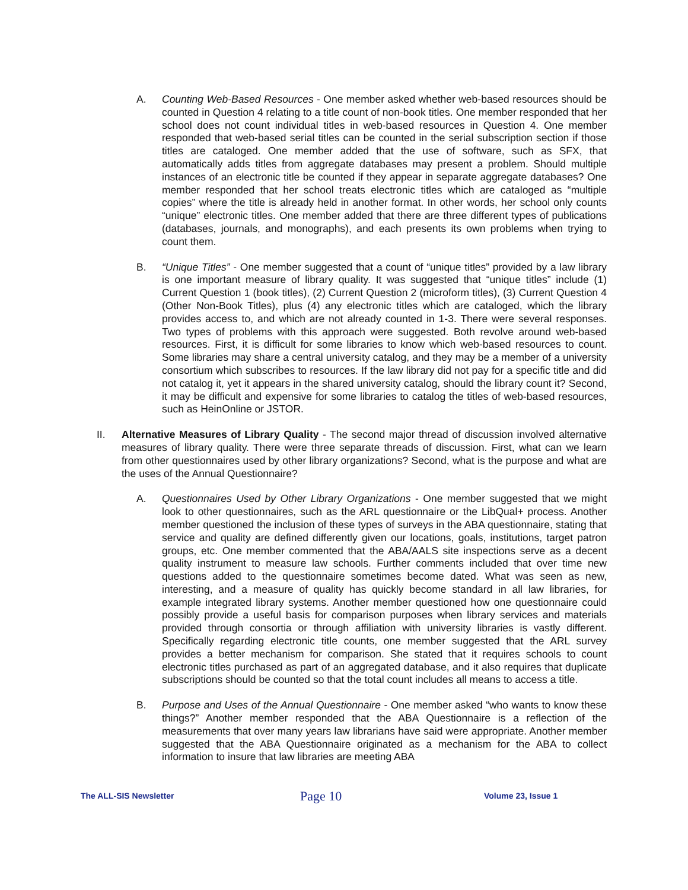A. Counting Web-Based Resources - One member asked whether web-based resources should be counted in Question 4 relating to a title count of non-book titles. One member responded that her school does not count individual titles in web-based resources in Question 4. One member responded that web-based serial titles can be counted in the serial subscription section if those titles are cataloged. One member added that the use of software, such as SFX, that automatically adds titles from aggregate databases may present a problem. Should multiple instances of an electronic title be counted if they appear in separate aggregate databases? One member responded that her school treats electronic titles which are cataloged as “multiple copies” where the title is already held in another format. In other words, her school only counts “unique” electronic titles. One member added that there are three different types of publications (databases, journals, and monographs), and each presents its own problems when trying to count them.
B. “Unique Titles” - One member suggested that a count of “unique titles” provided by a law library is one important measure of library quality. It was suggested that “unique titles” include (1) Current Question 1 (book titles), (2) Current Question 2 (microform titles), (3) Current Question 4 (Other Non-Book Titles), plus (4) any electronic titles which are cataloged, which the library provides access to, and which are not already counted in 1-3. There were several responses. Two types of problems with this approach were suggested. Both revolve around web-based resources. First, it is difficult for some libraries to know which web-based resources to count. Some libraries may share a central university catalog, and they may be a member of a university consortium which subscribes to resources. If the law library did not pay for a specific title and did not catalog it, yet it appears in the shared university catalog, should the library count it? Second, it may be difficult and expensive for some libraries to catalog the titles of web-based resources, such as HeinOnline or JSTOR.
II. Alternative Measures of Library Quality - The second major thread of discussion involved alternative measures of library quality. There were three separate threads of discussion. First, what can we learn from other questionnaires used by other library organizations? Second, what is the purpose and what are the uses of the Annual Questionnaire?
A. Questionnaires Used by Other Library Organizations - One member suggested that we might look to other questionnaires, such as the ARL questionnaire or the LibQual+ process. Another member questioned the inclusion of these types of surveys in the ABA questionnaire, stating that service and quality are defined differently given our locations, goals, institutions, target patron groups, etc. One member commented that the ABA/AALS site inspections serve as a decent quality instrument to measure law schools. Further comments included that over time new questions added to the questionnaire sometimes become dated. What was seen as new, interesting, and a measure of quality has quickly become standard in all law libraries, for example integrated library systems. Another member questioned how one questionnaire could possibly provide a useful basis for comparison purposes when library services and materials provided through consortia or through affiliation with university libraries is vastly different. Specifically regarding electronic title counts, one member suggested that the ARL survey provides a better mechanism for comparison. She stated that it requires schools to count electronic titles purchased as part of an aggregated database, and it also requires that duplicate subscriptions should be counted so that the total count includes all means to access a title.
B. Purpose and Uses of the Annual Questionnaire - One member asked “who wants to know these things?” Another member responded that the ABA Questionnaire is a reflection of the measurements that over many years law librarians have said were appropriate. Another member suggested that the ABA Questionnaire originated as a mechanism for the ABA to collect information to insure that law libraries are meeting ABA
The ALL-SIS Newsletter
Page 10
Volume 23, Issue 1